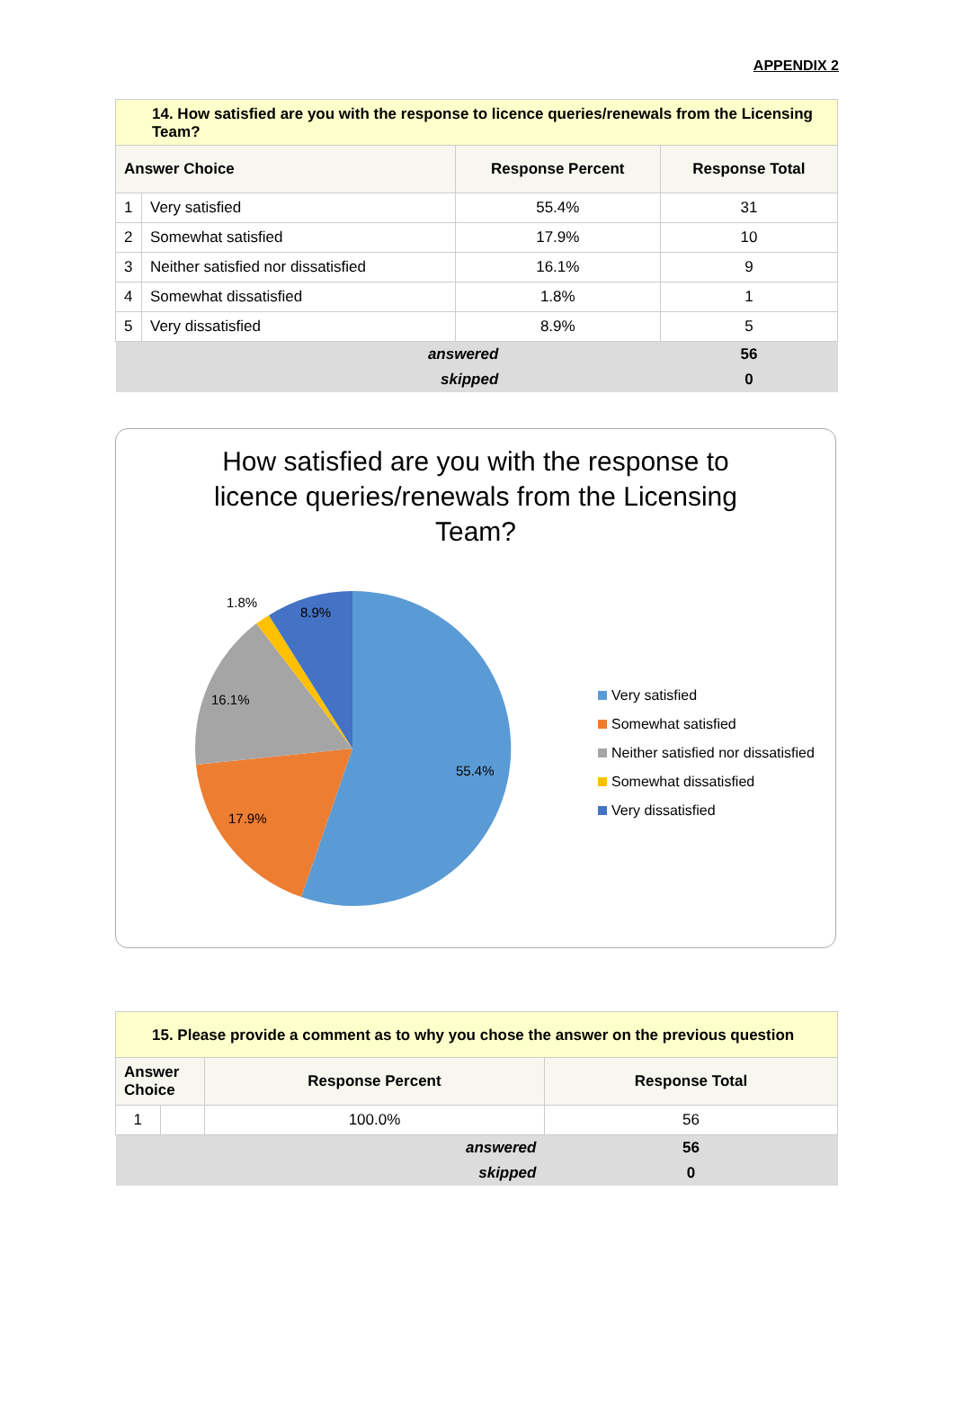APPENDIX 2
| 14. How satisfied are you with the response to licence queries/renewals from the Licensing Team? | | | |
| Answer Choice | | Response Percent | Response Total |
| 1 | Very satisfied | 55.4% | 31 |
| 2 | Somewhat satisfied | 17.9% | 10 |
| 3 | Neither satisfied nor dissatisfied | 16.1% | 9 |
| 4 | Somewhat dissatisfied | 1.8% | 1 |
| 5 | Very dissatisfied | 8.9% | 5 |
| answered | | | 56 |
| skipped | | | 0 |
How satisfied are you with the response to licence queries/renewals from the Licensing Team?
55.4%
17.9%
16.1%
1.8%
8.9%
Very satisfied
Somewhat satisfied
Neither satisfied nor dissatisfied
Somewhat dissatisfied
Very dissatisfied
| 15. Please provide a comment as to why you chose the answer on the previous question | | | |
| Answer Choice | | Response Percent | Response Total |
| 1 | | 100.0% | 56 |
| answered | | | 56 |
| skipped | | | 0 |